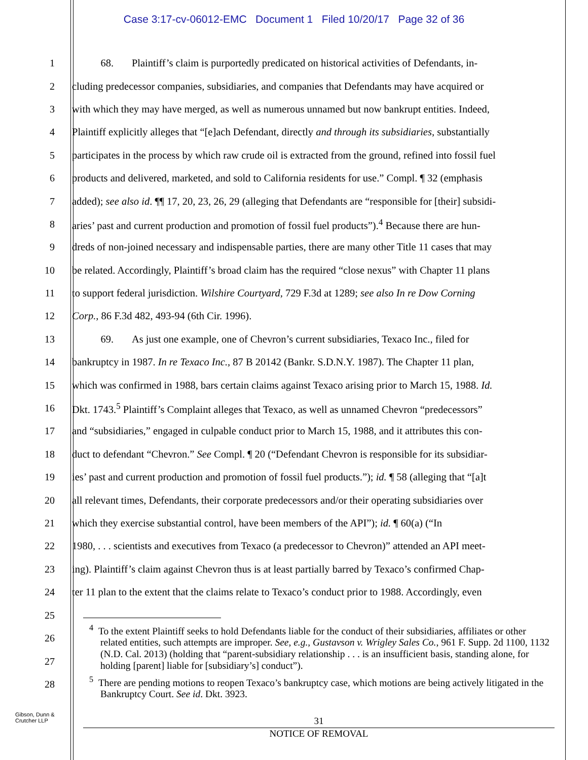Case 3:17-cv-06012-EMC Document 1 Filed 10/20/17 Page 32 of 36
1 68. Plaintiff’s claim is purportedly predicated on historical activities of Defendants, in-
2 cluding predecessor companies, subsidiaries, and companies that Defendants may have acquired or
3 with which they may have merged, as well as numerous unnamed but now bankrupt entities. Indeed,
4 Plaintiff explicitly alleges that “[e]ach Defendant, directly and through its subsidiaries, substantially
5 participates in the process by which raw crude oil is extracted from the ground, refined into fossil fuel
6 products and delivered, marketed, and sold to California residents for use.” Compl. ¶ 32 (emphasis
7 added); see also id. ¶¶ 17, 20, 23, 26, 29 (alleging that Defendants are “responsible for [their] subsidi-
8 aries’ past and current production and promotion of fossil fuel products”).<sup>4</sup> Because there are hun-
9 dreds of non-joined necessary and indispensable parties, there are many other Title 11 cases that may
10 be related. Accordingly, Plaintiff’s broad claim has the required “close nexus” with Chapter 11 plans
11 to support federal jurisdiction. Wilshire Courtyard, 729 F.3d at 1289; see also In re Dow Corning
12 Corp., 86 F.3d 482, 493-94 (6th Cir. 1996).
13 69. As just one example, one of Chevron’s current subsidiaries, Texaco Inc., filed for
14 bankruptcy in 1987. In re Texaco Inc., 87 B 20142 (Bankr. S.D.N.Y. 1987). The Chapter 11 plan,
15 which was confirmed in 1988, bars certain claims against Texaco arising prior to March 15, 1988. Id.
16 Dkt. 1743.<sup>5</sup> Plaintiff’s Complaint alleges that Texaco, as well as unnamed Chevron “predecessors”
17 and “subsidiaries,” engaged in culpable conduct prior to March 15, 1988, and it attributes this con-
18 duct to defendant “Chevron.” See Compl. ¶ 20 (“Defendant Chevron is responsible for its subsidiar-
19 ies’ past and current production and promotion of fossil fuel products.”); id. ¶ 58 (alleging that “[a]t
20 all relevant times, Defendants, their corporate predecessors and/or their operating subsidiaries over
21 which they exercise substantial control, have been members of the API”); id. ¶ 60(a) (“In
22 1980, . . . scientists and executives from Texaco (a predecessor to Chevron)” attended an API meet-
23 ing). Plaintiff’s claim against Chevron thus is at least partially barred by Texaco’s confirmed Chap-
24 ter 11 plan to the extent that the claims relate to Texaco’s conduct prior to 1988. Accordingly, even
25
26
27
28
<sup>4</sup> To the extent Plaintiff seeks to hold Defendants liable for the conduct of their subsidiaries, affiliates or other related entities, such attempts are improper. See, e.g., Gustavson v. Wrigley Sales Co., 961 F. Supp. 2d 1100, 1132 (N.D. Cal. 2013) (holding that “parent-subsidiary relationship . . . is an insufficient basis, standing alone, for holding [parent] liable for [subsidiary’s] conduct”).
<sup>5</sup> There are pending motions to reopen Texaco’s bankruptcy case, which motions are being actively litigated in the Bankruptcy Court. See id. Dkt. 3923.
Gibson, Dunn &
Crutcher LLP
31
NOTICE OF REMOVAL